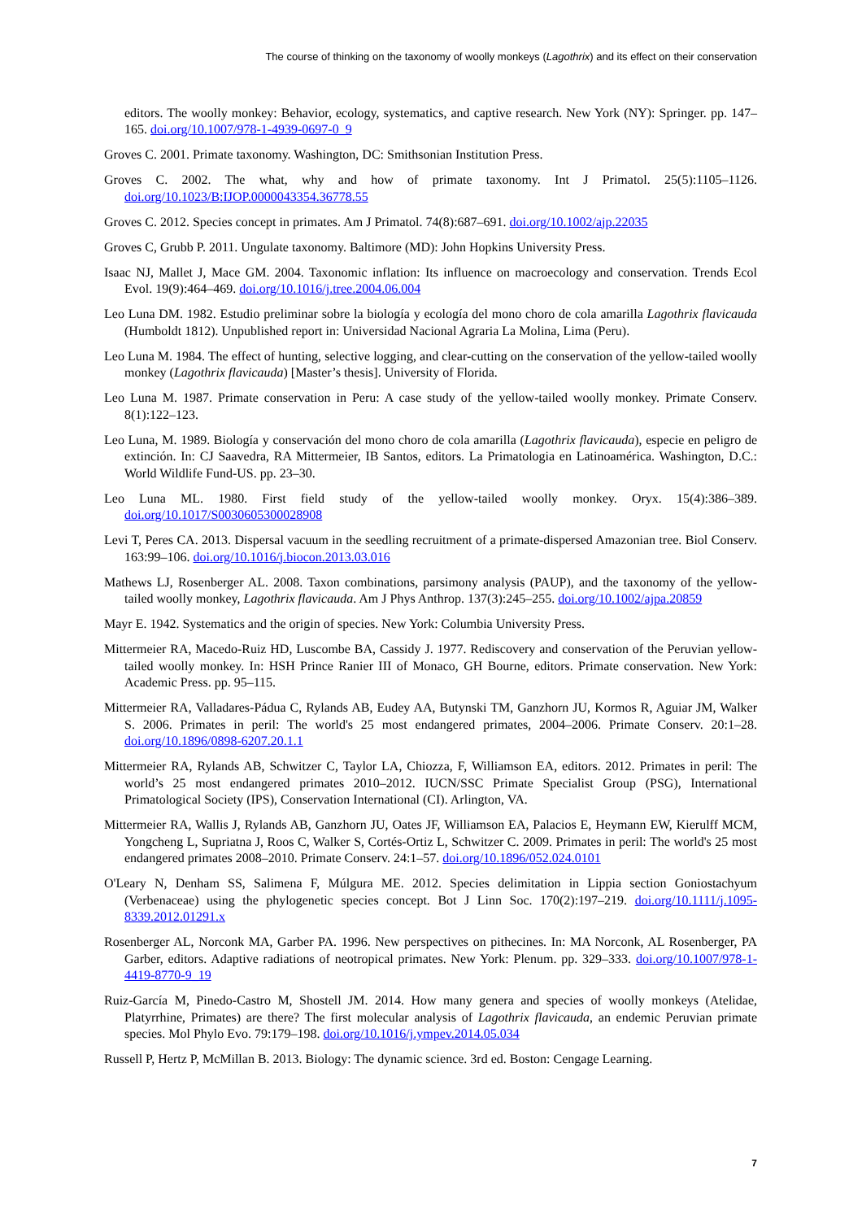The course of thinking on the taxonomy of woolly monkeys (Lagothrix) and its effect on their conservation
editors. The woolly monkey: Behavior, ecology, systematics, and captive research. New York (NY): Springer. pp. 147–165. doi.org/10.1007/978-1-4939-0697-0_9
Groves C. 2001. Primate taxonomy. Washington, DC: Smithsonian Institution Press.
Groves C. 2002. The what, why and how of primate taxonomy. Int J Primatol. 25(5):1105–1126. doi.org/10.1023/B:IJOP.0000043354.36778.55
Groves C. 2012. Species concept in primates. Am J Primatol. 74(8):687–691. doi.org/10.1002/ajp.22035
Groves C, Grubb P. 2011. Ungulate taxonomy. Baltimore (MD): John Hopkins University Press.
Isaac NJ, Mallet J, Mace GM. 2004. Taxonomic inflation: Its influence on macroecology and conservation. Trends Ecol Evol. 19(9):464–469. doi.org/10.1016/j.tree.2004.06.004
Leo Luna DM. 1982. Estudio preliminar sobre la biología y ecología del mono choro de cola amarilla Lagothrix flavicauda (Humboldt 1812). Unpublished report in: Universidad Nacional Agraria La Molina, Lima (Peru).
Leo Luna M. 1984. The effect of hunting, selective logging, and clear-cutting on the conservation of the yellow-tailed woolly monkey (Lagothrix flavicauda) [Master’s thesis]. University of Florida.
Leo Luna M. 1987. Primate conservation in Peru: A case study of the yellow-tailed woolly monkey. Primate Conserv. 8(1):122–123.
Leo Luna, M. 1989. Biología y conservación del mono choro de cola amarilla (Lagothrix flavicauda), especie en peligro de extinción. In: CJ Saavedra, RA Mittermeier, IB Santos, editors. La Primatologia en Latinoamérica. Washington, D.C.: World Wildlife Fund-US. pp. 23–30.
Leo Luna ML. 1980. First field study of the yellow-tailed woolly monkey. Oryx. 15(4):386–389. doi.org/10.1017/S0030605300028908
Levi T, Peres CA. 2013. Dispersal vacuum in the seedling recruitment of a primate-dispersed Amazonian tree. Biol Conserv. 163:99–106. doi.org/10.1016/j.biocon.2013.03.016
Mathews LJ, Rosenberger AL. 2008. Taxon combinations, parsimony analysis (PAUP), and the taxonomy of the yellow-tailed woolly monkey, Lagothrix flavicauda. Am J Phys Anthrop. 137(3):245–255. doi.org/10.1002/ajpa.20859
Mayr E. 1942. Systematics and the origin of species. New York: Columbia University Press.
Mittermeier RA, Macedo-Ruiz HD, Luscombe BA, Cassidy J. 1977. Rediscovery and conservation of the Peruvian yellow-tailed woolly monkey. In: HSH Prince Ranier III of Monaco, GH Bourne, editors. Primate conservation. New York: Academic Press. pp. 95–115.
Mittermeier RA, Valladares-Pádua C, Rylands AB, Eudey AA, Butynski TM, Ganzhorn JU, Kormos R, Aguiar JM, Walker S. 2006. Primates in peril: The world's 25 most endangered primates, 2004–2006. Primate Conserv. 20:1–28. doi.org/10.1896/0898-6207.20.1.1
Mittermeier RA, Rylands AB, Schwitzer C, Taylor LA, Chiozza, F, Williamson EA, editors. 2012. Primates in peril: The world’s 25 most endangered primates 2010–2012. IUCN/SSC Primate Specialist Group (PSG), International Primatological Society (IPS), Conservation International (CI). Arlington, VA.
Mittermeier RA, Wallis J, Rylands AB, Ganzhorn JU, Oates JF, Williamson EA, Palacios E, Heymann EW, Kierulff MCM, Yongcheng L, Supriatna J, Roos C, Walker S, Cortés-Ortiz L, Schwitzer C. 2009. Primates in peril: The world's 25 most endangered primates 2008–2010. Primate Conserv. 24:1–57. doi.org/10.1896/052.024.0101
O'Leary N, Denham SS, Salimena F, Múlgura ME. 2012. Species delimitation in Lippia section Goniostachyum (Verbenaceae) using the phylogenetic species concept. Bot J Linn Soc. 170(2):197–219. doi.org/10.1111/j.1095-8339.2012.01291.x
Rosenberger AL, Norconk MA, Garber PA. 1996. New perspectives on pithecines. In: MA Norconk, AL Rosenberger, PA Garber, editors. Adaptive radiations of neotropical primates. New York: Plenum. pp. 329–333. doi.org/10.1007/978-1-4419-8770-9_19
Ruiz-García M, Pinedo-Castro M, Shostell JM. 2014. How many genera and species of woolly monkeys (Atelidae, Platyrrhine, Primates) are there? The first molecular analysis of Lagothrix flavicauda, an endemic Peruvian primate species. Mol Phylo Evo. 79:179–198. doi.org/10.1016/j.ympev.2014.05.034
Russell P, Hertz P, McMillan B. 2013. Biology: The dynamic science. 3rd ed. Boston: Cengage Learning.
7